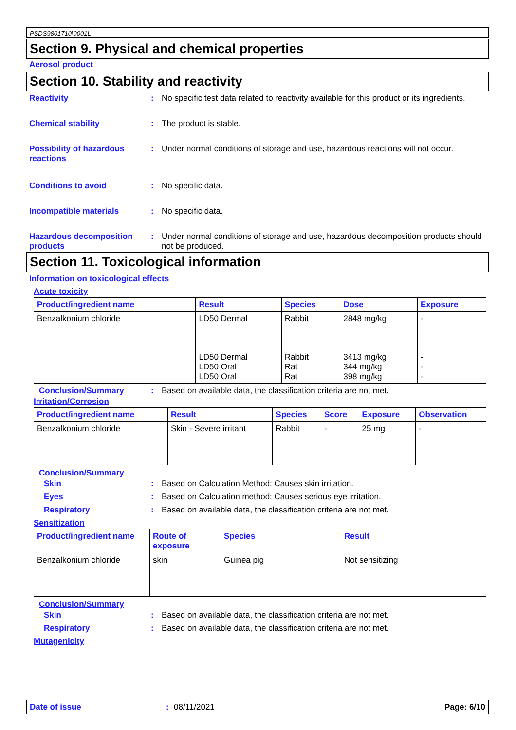PSDS9801710\0001L
Section 9. Physical and chemical properties
Aerosol product
Section 10. Stability and reactivity
Reactivity : No specific test data related to reactivity available for this product or its ingredients.
Chemical stability : The product is stable.
Possibility of hazardous reactions
: Under normal conditions of storage and use, hazardous reactions will not occur.
Conditions to avoid : No specific data.
Incompatible materials : No specific data.
Hazardous decomposition products
: Under normal conditions of storage and use, hazardous decomposition products should not be produced.
Section 11. Toxicological information
Information on toxicological effects
Acute toxicity
| Product/ingredient name | Result | Species | Dose | Exposure |
| --- | --- | --- | --- | --- |
| Benzalkonium chloride | LD50 Dermal | Rabbit | 2848 mg/kg | - |
| | LD50 Dermal LD50 Oral LD50 Oral | Rabbit Rat Rat | 3413 mg/kg 344 mg/kg 398 mg/kg | - - - |
Conclusion/Summary : Based on available data, the classification criteria are not met.
Irritation/Corrosion
| Product/ingredient name | Result | Species | Score | Exposure | Observation |
| --- | --- | --- | --- | --- | --- |
| Benzalkonium chloride | Skin - Severe irritant | Rabbit | - | 25 mg | - |
Conclusion/Summary
Skin : Based on Calculation Method: Causes skin irritation.
Eyes : Based on Calculation method: Causes serious eye irritation.
Respiratory : Based on available data, the classification criteria are not met.
Sensitization
| Product/ingredient name | Route of exposure | Species | Result |
| --- | --- | --- | --- |
| Benzalkonium chloride | skin | Guinea pig | Not sensitizing |
Conclusion/Summary
Skin : Based on available data, the classification criteria are not met.
Respiratory : Based on available data, the classification criteria are not met.
Mutagenicity
Date of issue: 08/11/2021 Page: 6/10